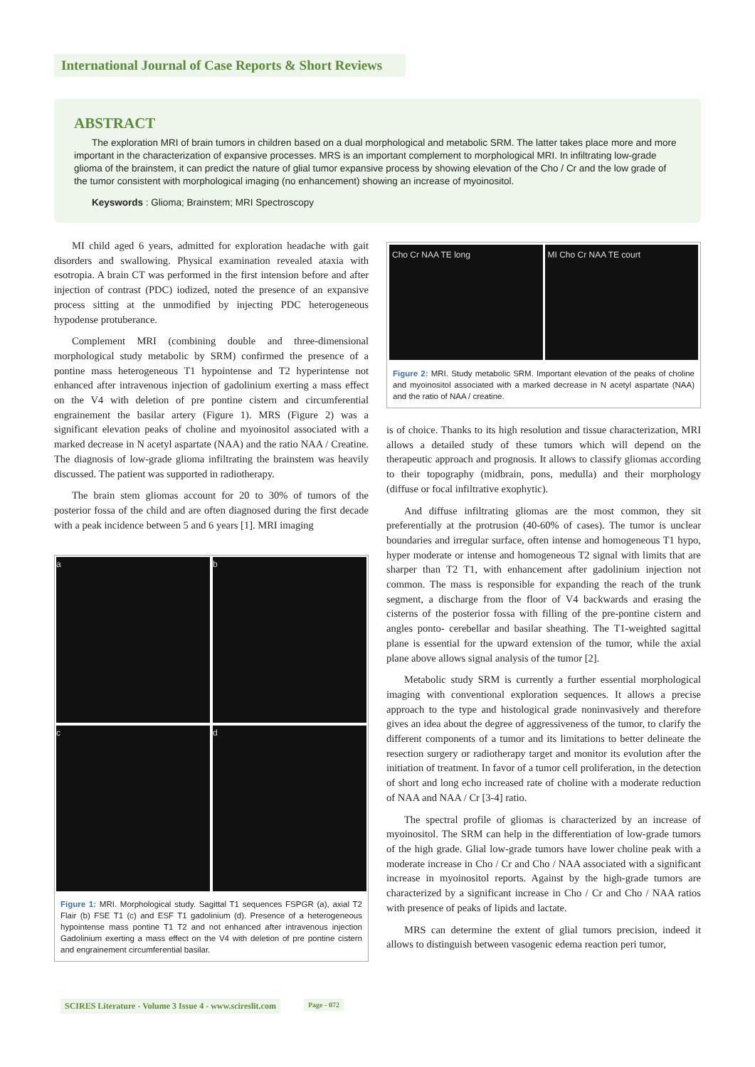International Journal of Case Reports & Short Reviews
ABSTRACT
The exploration MRI of brain tumors in children based on a dual morphological and metabolic SRM. The latter takes place more and more important in the characterization of expansive processes. MRS is an important complement to morphological MRI. In infiltrating low-grade glioma of the brainstem, it can predict the nature of glial tumor expansive process by showing elevation of the Cho / Cr and the low grade of the tumor consistent with morphological imaging (no enhancement) showing an increase of myoinositol.
Keyswords : Glioma; Brainstem; MRI Spectroscopy
MI child aged 6 years, admitted for exploration headache with gait disorders and swallowing. Physical examination revealed ataxia with esotropia. A brain CT was performed in the first intension before and after injection of contrast (PDC) iodized, noted the presence of an expansive process sitting at the unmodified by injecting PDC heterogeneous hypodense protuberance.
Complement MRI (combining double and three-dimensional morphological study metabolic by SRM) confirmed the presence of a pontine mass heterogeneous T1 hypointense and T2 hyperintense not enhanced after intravenous injection of gadolinium exerting a mass effect on the V4 with deletion of pre pontine cistern and circumferential engrainement the basilar artery (Figure 1). MRS (Figure 2) was a significant elevation peaks of choline and myoinositol associated with a marked decrease in N acetyl aspartate (NAA) and the ratio NAA / Creatine. The diagnosis of low-grade glioma infiltrating the brainstem was heavily discussed. The patient was supported in radiotherapy.
The brain stem gliomas account for 20 to 30% of tumors of the posterior fossa of the child and are often diagnosed during the first decade with a peak incidence between 5 and 6 years [1]. MRI imaging
a
b
c
d
Figure 1: MRI. Morphological study. Sagittal T1 sequences FSPGR (a), axial T2 Flair (b) FSE T1 (c) and ESF T1 gadolinium (d). Presence of a heterogeneous hypointense mass pontine T1 T2 and not enhanced after intravenous injection Gadolinium exerting a mass effect on the V4 with deletion of pre pontine cistern and engrainement circumferential basilar.
Cho Cr NAA TE long MI Cho Cr NAA TE court
Figure 2: MRI. Study metabolic SRM. Important elevation of the peaks of choline and myoinositol associated with a marked decrease in N acetyl aspartate (NAA) and the ratio of NAA / creatine.
is of choice. Thanks to its high resolution and tissue characterization, MRI allows a detailed study of these tumors which will depend on the therapeutic approach and prognosis. It allows to classify gliomas according to their topography (midbrain, pons, medulla) and their morphology (diffuse or focal infiltrative exophytic).
And diffuse infiltrating gliomas are the most common, they sit preferentially at the protrusion (40-60% of cases). The tumor is unclear boundaries and irregular surface, often intense and homogeneous T1 hypo, hyper moderate or intense and homogeneous T2 signal with limits that are sharper than T2 T1, with enhancement after gadolinium injection not common. The mass is responsible for expanding the reach of the trunk segment, a discharge from the floor of V4 backwards and erasing the cisterns of the posterior fossa with filling of the pre-pontine cistern and angles ponto- cerebellar and basilar sheathing. The T1-weighted sagittal plane is essential for the upward extension of the tumor, while the axial plane above allows signal analysis of the tumor [2].
Metabolic study SRM is currently a further essential morphological imaging with conventional exploration sequences. It allows a precise approach to the type and histological grade noninvasively and therefore gives an idea about the degree of aggressiveness of the tumor, to clarify the different components of a tumor and its limitations to better delineate the resection surgery or radiotherapy target and monitor its evolution after the initiation of treatment. In favor of a tumor cell proliferation, in the detection of short and long echo increased rate of choline with a moderate reduction of NAA and NAA / Cr [3-4] ratio.
The spectral profile of gliomas is characterized by an increase of myoinositol. The SRM can help in the differentiation of low-grade tumors of the high grade. Glial low-grade tumors have lower choline peak with a moderate increase in Cho / Cr and Cho / NAA associated with a significant increase in myoinositol reports. Against by the high-grade tumors are characterized by a significant increase in Cho / Cr and Cho / NAA ratios with presence of peaks of lipids and lactate.
MRS can determine the extent of glial tumors precision, indeed it allows to distinguish between vasogenic edema reaction peri tumor,
SCIRES Literature - Volume 3 Issue 4 - www.scireslit.com
Page - 072